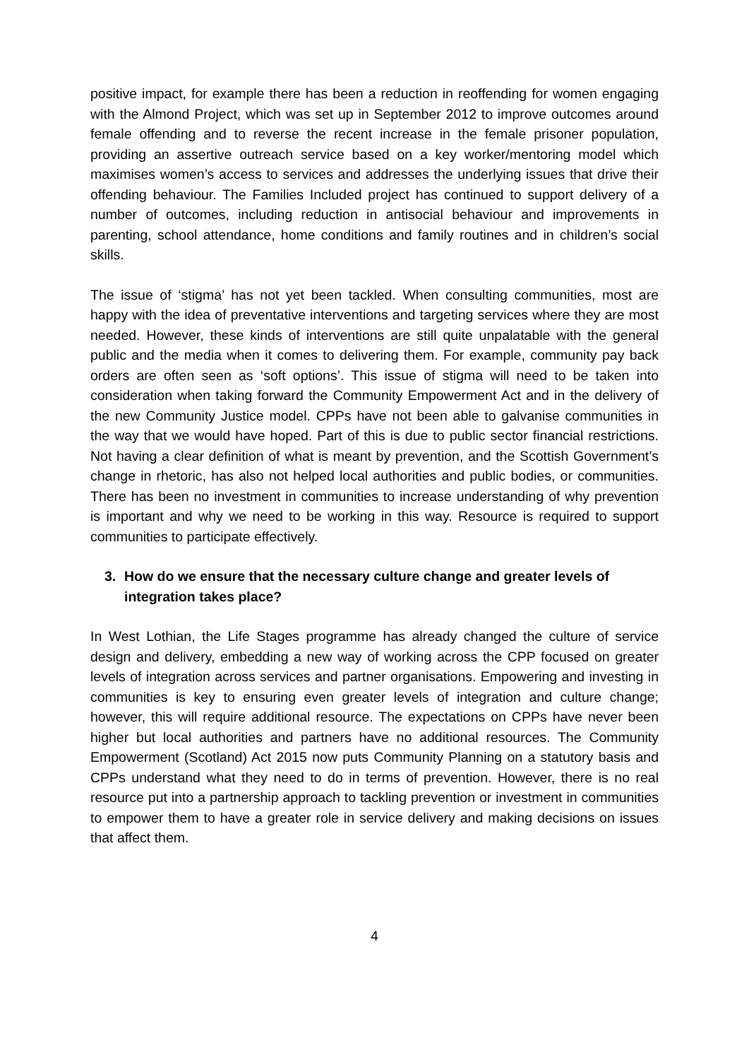positive impact, for example there has been a reduction in reoffending for women engaging with the Almond Project, which was set up in September 2012 to improve outcomes around female offending and to reverse the recent increase in the female prisoner population, providing an assertive outreach service based on a key worker/mentoring model which maximises women’s access to services and addresses the underlying issues that drive their offending behaviour. The Families Included project has continued to support delivery of a number of outcomes, including reduction in antisocial behaviour and improvements in parenting, school attendance, home conditions and family routines and in children’s social skills.
The issue of ‘stigma’ has not yet been tackled. When consulting communities, most are happy with the idea of preventative interventions and targeting services where they are most needed. However, these kinds of interventions are still quite unpalatable with the general public and the media when it comes to delivering them. For example, community pay back orders are often seen as ‘soft options’. This issue of stigma will need to be taken into consideration when taking forward the Community Empowerment Act and in the delivery of the new Community Justice model. CPPs have not been able to galvanise communities in the way that we would have hoped. Part of this is due to public sector financial restrictions. Not having a clear definition of what is meant by prevention, and the Scottish Government’s change in rhetoric, has also not helped local authorities and public bodies, or communities. There has been no investment in communities to increase understanding of why prevention is important and why we need to be working in this way. Resource is required to support communities to participate effectively.
3. How do we ensure that the necessary culture change and greater levels of integration takes place?
In West Lothian, the Life Stages programme has already changed the culture of service design and delivery, embedding a new way of working across the CPP focused on greater levels of integration across services and partner organisations. Empowering and investing in communities is key to ensuring even greater levels of integration and culture change; however, this will require additional resource. The expectations on CPPs have never been higher but local authorities and partners have no additional resources. The Community Empowerment (Scotland) Act 2015 now puts Community Planning on a statutory basis and CPPs understand what they need to do in terms of prevention. However, there is no real resource put into a partnership approach to tackling prevention or investment in communities to empower them to have a greater role in service delivery and making decisions on issues that affect them.
4